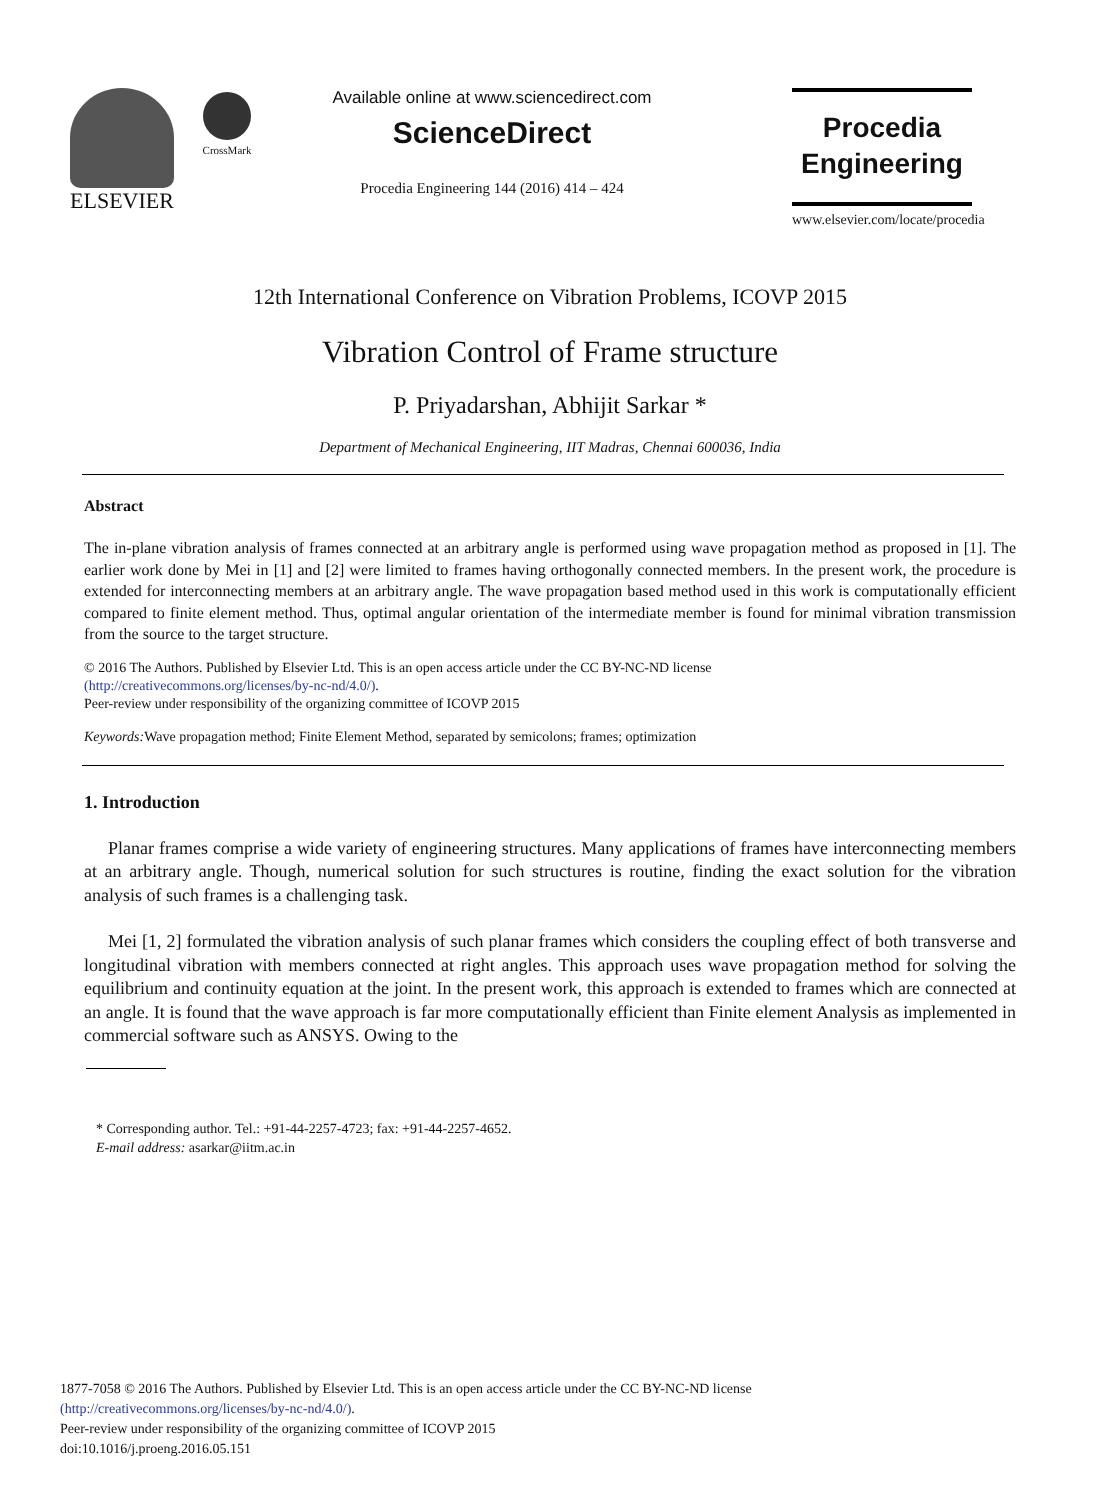ELSEVIER
CrossMark
Available online at www.sciencedirect.com
ScienceDirect
Procedia Engineering 144 (2016) 414 – 424
Procedia
Engineering
www.elsevier.com/locate/procedia
12th International Conference on Vibration Problems, ICOVP 2015
Vibration Control of Frame structure
P. Priyadarshan, Abhijit Sarkar *
Department of Mechanical Engineering, IIT Madras, Chennai 600036, India
Abstract
The in-plane vibration analysis of frames connected at an arbitrary angle is performed using wave propagation method as proposed in [1]. The earlier work done by Mei in [1] and [2] were limited to frames having orthogonally connected members. In the present work, the procedure is extended for interconnecting members at an arbitrary angle. The wave propagation based method used in this work is computationally efficient compared to finite element method. Thus, optimal angular orientation of the intermediate member is found for minimal vibration transmission from the source to the target structure.
© 2016 The Authors. Published by Elsevier Ltd. This is an open access article under the CC BY-NC-ND license
(http://creativecommons.org/licenses/by-nc-nd/4.0/).
Peer-review under responsibility of the organizing committee of ICOVP 2015
Keywords: Wave propagation method; Finite Element Method, separated by semicolons; frames; optimization
1. Introduction
Planar frames comprise a wide variety of engineering structures. Many applications of frames have interconnecting members at an arbitrary angle. Though, numerical solution for such structures is routine, finding the exact solution for the vibration analysis of such frames is a challenging task.
Mei [1, 2] formulated the vibration analysis of such planar frames which considers the coupling effect of both transverse and longitudinal vibration with members connected at right angles. This approach uses wave propagation method for solving the equilibrium and continuity equation at the joint. In the present work, this approach is extended to frames which are connected at an angle. It is found that the wave approach is far more computationally efficient than Finite element Analysis as implemented in commercial software such as ANSYS. Owing to the
* Corresponding author. Tel.: +91-44-2257-4723; fax: +91-44-2257-4652.
E-mail address: asarkar@iitm.ac.in
1877-7058 © 2016 The Authors. Published by Elsevier Ltd. This is an open access article under the CC BY-NC-ND license
(http://creativecommons.org/licenses/by-nc-nd/4.0/).
Peer-review under responsibility of the organizing committee of ICOVP 2015
doi:10.1016/j.proeng.2016.05.151